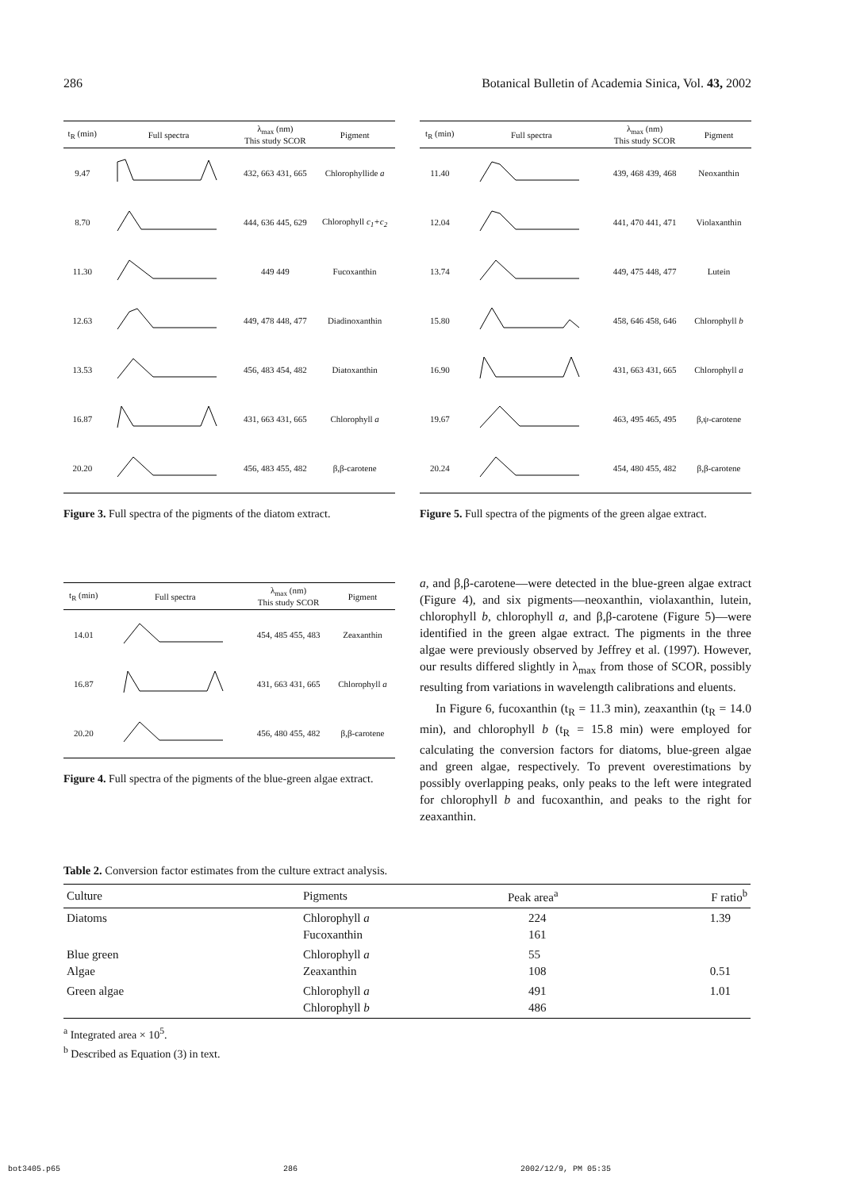286 Botanical Bulletin of Academia Sinica, Vol. 43, 2002
| t<sub>R</sub> (min) | Full spectra | λ<sub>max</sub> (nm) This study SCOR | Pigment |
| --- | --- | --- | --- |
| 9.47 | | 432, 663 431, 665 | Chlorophyllide a |
| 8.70 | | 444, 636 445, 629 | Chlorophyll c<sub>1</sub>+c<sub>2</sub> |
| 11.30 | | 449 449 | Fucoxanthin |
| 12.63 | | 449, 478 448, 477 | Diadinoxanthin |
| 13.53 | | 456, 483 454, 482 | Diatoxanthin |
| 16.87 | | 431, 663 431, 665 | Chlorophyll a |
| 20.20 | | 456, 483 455, 482 | β,β-carotene |
Figure 3. Full spectra of the pigments of the diatom extract.
| t<sub>R</sub> (min) | Full spectra | λ<sub>max</sub> (nm) This study SCOR | Pigment |
| --- | --- | --- | --- |
| 11.40 | | 439, 468 439, 468 | Neoxanthin |
| 12.04 | | 441, 470 441, 471 | Violaxanthin |
| 13.74 | | 449, 475 448, 477 | Lutein |
| 15.80 | | 458, 646 458, 646 | Chlorophyll b |
| 16.90 | | 431, 663 431, 665 | Chlorophyll a |
| 19.67 | | 463, 495 465, 495 | β,ψ-carotene |
| 20.24 | | 454, 480 455, 482 | β,β-carotene |
Figure 5. Full spectra of the pigments of the green algae extract.
| t<sub>R</sub> (min) | Full spectra | λ<sub>max</sub> (nm) This study SCOR | Pigment |
| --- | --- | --- | --- |
| 14.01 | | 454, 485 455, 483 | Zeaxanthin |
| 16.87 | | 431, 663 431, 665 | Chlorophyll a |
| 20.20 | | 456, 480 455, 482 | β,β-carotene |
Figure 4. Full spectra of the pigments of the blue-green algae extract.
a, and β,β-carotene—were detected in the blue-green algae extract (Figure 4), and six pigments—neoxanthin, violaxanthin, lutein, chlorophyll b, chlorophyll a, and β,β-carotene (Figure 5)—were identified in the green algae extract. The pigments in the three algae were previously observed by Jeffrey et al. (1997). However, our results differed slightly in λ<sub>max</sub> from those of SCOR, possibly resulting from variations in wavelength calibrations and eluents.
In Figure 6, fucoxanthin (t<sub>R</sub> = 11.3 min), zeaxanthin (t<sub>R</sub> = 14.0 min), and chlorophyll b (t<sub>R</sub> = 15.8 min) were employed for calculating the conversion factors for diatoms, blue-green algae and green algae, respectively. To prevent overestimations by possibly overlapping peaks, only peaks to the left were integrated for chlorophyll b and fucoxanthin, and peaks to the right for zeaxanthin.
Table 2. Conversion factor estimates from the culture extract analysis.
| Culture | Pigments | Peak area<sup>a</sup> | F ratio<sup>b</sup> |
| --- | --- | --- | --- |
| Diatoms | Chlorophyll a Fucoxanthin | 224 161 | 1.39 |
| Blue green Algae | Chlorophyll a Zeaxanthin | 55 108 | 0.51 |
| Green algae | Chlorophyll a Chlorophyll b | 491 486 | 1.01 |
<sup>a</sup> Integrated area × 10<sup>5</sup>.
<sup>b</sup> Described as Equation (3) in text.
bot3405.p65 286 2002/12/9, PM 05:35